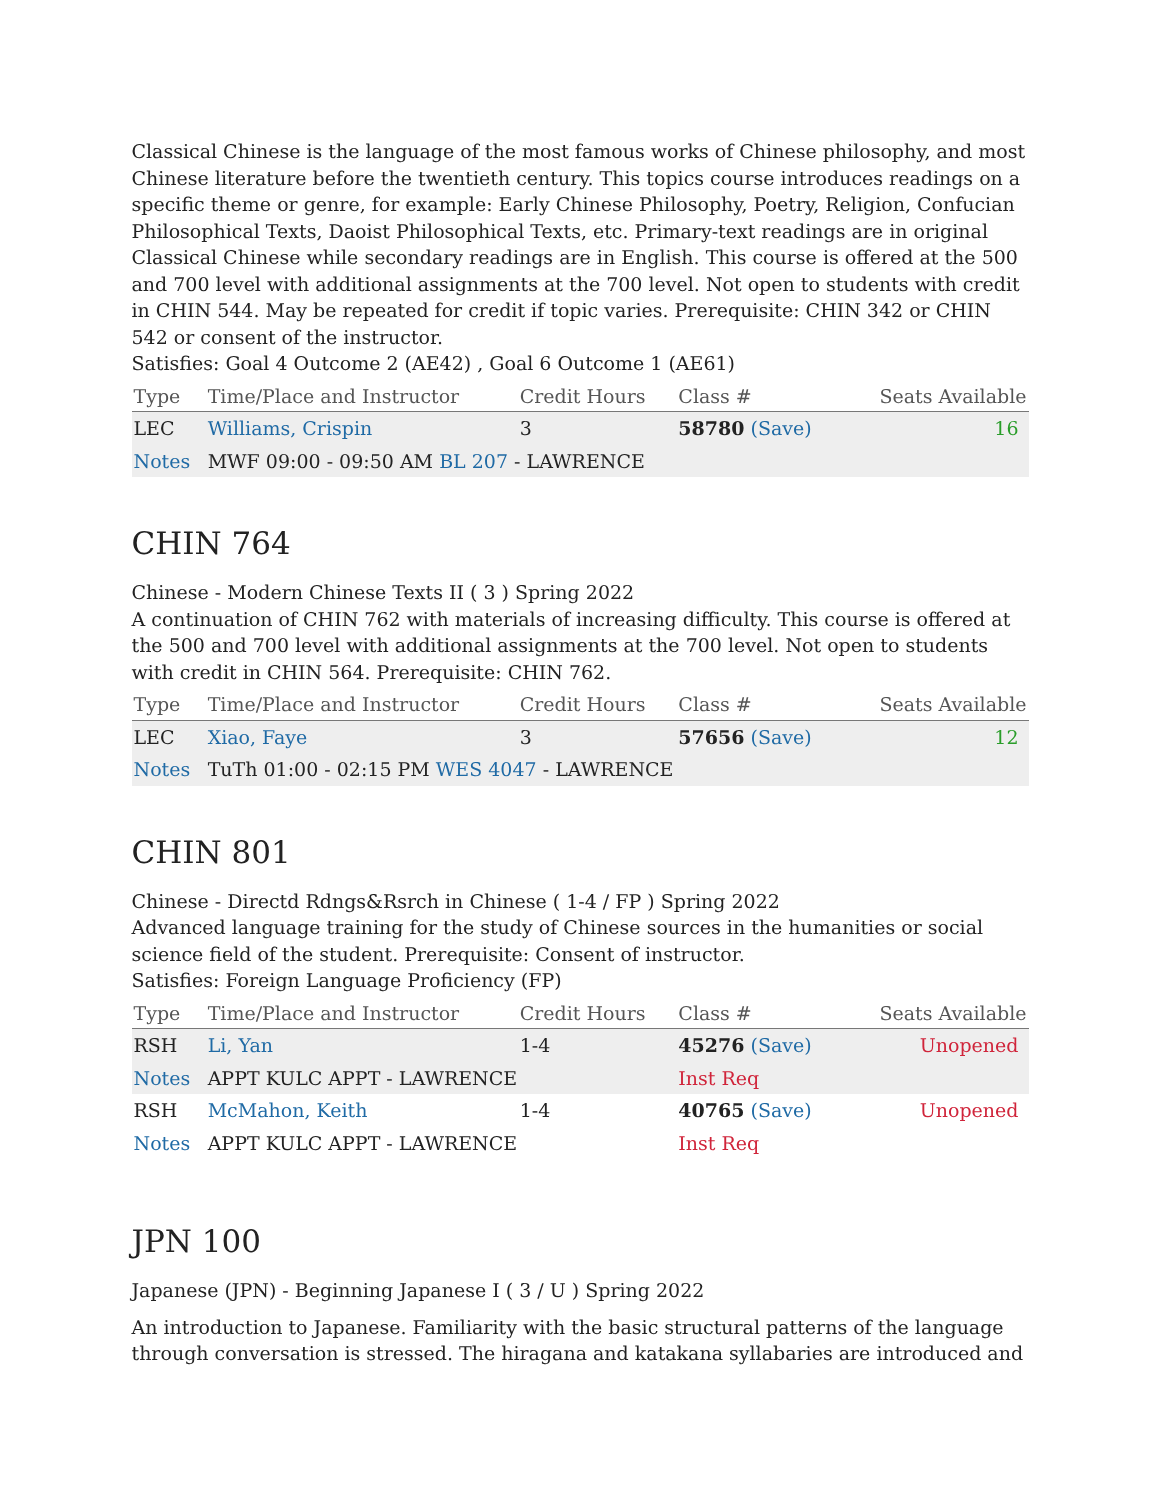Classical Chinese is the language of the most famous works of Chinese philosophy, and most Chinese literature before the twentieth century. This topics course introduces readings on a specific theme or genre, for example: Early Chinese Philosophy, Poetry, Religion, Confucian Philosophical Texts, Daoist Philosophical Texts, etc. Primary-text readings are in original Classical Chinese while secondary readings are in English. This course is offered at the 500 and 700 level with additional assignments at the 700 level. Not open to students with credit in CHIN 544. May be repeated for credit if topic varies. Prerequisite: CHIN 342 or CHIN 542 or consent of the instructor.
Satisfies: Goal 4 Outcome 2 (AE42) , Goal 6 Outcome 1 (AE61)
| Type | Time/Place and Instructor | Credit Hours | Class # | Seats Available |
| --- | --- | --- | --- | --- |
| LEC | Williams, Crispin | 3 | 58780 (Save) | 16 |
| Notes | MWF 09:00 - 09:50 AM BL 207 - LAWRENCE | | | |
CHIN 764
Chinese - Modern Chinese Texts II ( 3 ) Spring 2022
A continuation of CHIN 762 with materials of increasing difficulty. This course is offered at the 500 and 700 level with additional assignments at the 700 level. Not open to students with credit in CHIN 564. Prerequisite: CHIN 762.
| Type | Time/Place and Instructor | Credit Hours | Class # | Seats Available |
| --- | --- | --- | --- | --- |
| LEC | Xiao, Faye | 3 | 57656 (Save) | 12 |
| Notes | TuTh 01:00 - 02:15 PM WES 4047 - LAWRENCE | | | |
CHIN 801
Chinese - Directd Rdngs&Rsrch in Chinese ( 1-4 / FP ) Spring 2022
Advanced language training for the study of Chinese sources in the humanities or social science field of the student. Prerequisite: Consent of instructor.
Satisfies: Foreign Language Proficiency (FP)
| Type | Time/Place and Instructor | Credit Hours | Class # | Seats Available |
| --- | --- | --- | --- | --- |
| RSH | Li, Yan | 1-4 | 45276 (Save) | Unopened |
| Notes | APPT KULC APPT - LAWRENCE | | Inst Req | |
| RSH | McMahon, Keith | 1-4 | 40765 (Save) | Unopened |
| Notes | APPT KULC APPT - LAWRENCE | | Inst Req | |
JPN 100
Japanese (JPN) - Beginning Japanese I ( 3 / U ) Spring 2022
An introduction to Japanese. Familiarity with the basic structural patterns of the language through conversation is stressed. The hiragana and katakana syllabaries are introduced and